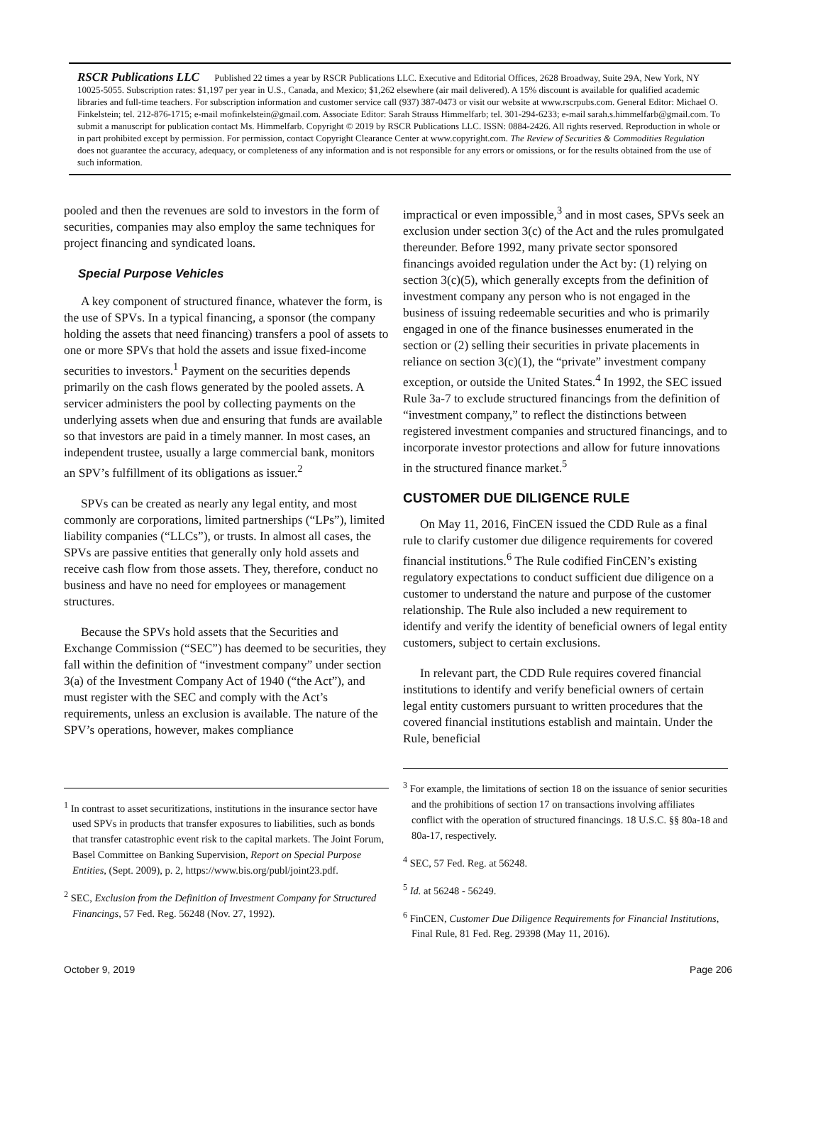RSCR Publications LLC Published 22 times a year by RSCR Publications LLC. Executive and Editorial Offices, 2628 Broadway, Suite 29A, New York, NY 10025-5055. Subscription rates: $1,197 per year in U.S., Canada, and Mexico; $1,262 elsewhere (air mail delivered). A 15% discount is available for qualified academic libraries and full-time teachers. For subscription information and customer service call (937) 387-0473 or visit our website at www.rscrpubs.com. General Editor: Michael O. Finkelstein; tel. 212-876-1715; e-mail mofinkelstein@gmail.com. Associate Editor: Sarah Strauss Himmelfarb; tel. 301-294-6233; e-mail sarah.s.himmelfarb@gmail.com. To submit a manuscript for publication contact Ms. Himmelfarb. Copyright © 2019 by RSCR Publications LLC. ISSN: 0884-2426. All rights reserved. Reproduction in whole or in part prohibited except by permission. For permission, contact Copyright Clearance Center at www.copyright.com. The Review of Securities & Commodities Regulation does not guarantee the accuracy, adequacy, or completeness of any information and is not responsible for any errors or omissions, or for the results obtained from the use of such information.
pooled and then the revenues are sold to investors in the form of securities, companies may also employ the same techniques for project financing and syndicated loans.
Special Purpose Vehicles
A key component of structured finance, whatever the form, is the use of SPVs. In a typical financing, a sponsor (the company holding the assets that need financing) transfers a pool of assets to one or more SPVs that hold the assets and issue fixed-income securities to investors.<sup>1</sup> Payment on the securities depends primarily on the cash flows generated by the pooled assets. A servicer administers the pool by collecting payments on the underlying assets when due and ensuring that funds are available so that investors are paid in a timely manner. In most cases, an independent trustee, usually a large commercial bank, monitors an SPV’s fulfillment of its obligations as issuer.<sup>2</sup>
SPVs can be created as nearly any legal entity, and most commonly are corporations, limited partnerships (“LPs”), limited liability companies (“LLCs”), or trusts. In almost all cases, the SPVs are passive entities that generally only hold assets and receive cash flow from those assets. They, therefore, conduct no business and have no need for employees or management structures.
Because the SPVs hold assets that the Securities and Exchange Commission (“SEC”) has deemed to be securities, they fall within the definition of “investment company” under section 3(a) of the Investment Company Act of 1940 (“the Act”), and must register with the SEC and comply with the Act’s requirements, unless an exclusion is available. The nature of the SPV’s operations, however, makes compliance
<sup>1</sup> In contrast to asset securitizations, institutions in the insurance sector have used SPVs in products that transfer exposures to liabilities, such as bonds that transfer catastrophic event risk to the capital markets. The Joint Forum, Basel Committee on Banking Supervision, Report on Special Purpose Entities, (Sept. 2009), p. 2, https://www.bis.org/publ/joint23.pdf.
<sup>2</sup> SEC, Exclusion from the Definition of Investment Company for Structured Financings, 57 Fed. Reg. 56248 (Nov. 27, 1992).
impractical or even impossible,<sup>3</sup> and in most cases, SPVs seek an exclusion under section 3(c) of the Act and the rules promulgated thereunder. Before 1992, many private sector sponsored financings avoided regulation under the Act by: (1) relying on section 3(c)(5), which generally excepts from the definition of investment company any person who is not engaged in the business of issuing redeemable securities and who is primarily engaged in one of the finance businesses enumerated in the section or (2) selling their securities in private placements in reliance on section 3(c)(1), the “private” investment company exception, or outside the United States.<sup>4</sup> In 1992, the SEC issued Rule 3a-7 to exclude structured financings from the definition of “investment company,” to reflect the distinctions between registered investment companies and structured financings, and to incorporate investor protections and allow for future innovations in the structured finance market.<sup>5</sup>
CUSTOMER DUE DILIGENCE RULE
On May 11, 2016, FinCEN issued the CDD Rule as a final rule to clarify customer due diligence requirements for covered financial institutions.<sup>6</sup> The Rule codified FinCEN’s existing regulatory expectations to conduct sufficient due diligence on a customer to understand the nature and purpose of the customer relationship. The Rule also included a new requirement to identify and verify the identity of beneficial owners of legal entity customers, subject to certain exclusions.
In relevant part, the CDD Rule requires covered financial institutions to identify and verify beneficial owners of certain legal entity customers pursuant to written procedures that the covered financial institutions establish and maintain. Under the Rule, beneficial
<sup>3</sup> For example, the limitations of section 18 on the issuance of senior securities and the prohibitions of section 17 on transactions involving affiliates conflict with the operation of structured financings. 18 U.S.C. §§ 80a-18 and 80a-17, respectively.
<sup>4</sup> SEC, 57 Fed. Reg. at 56248.
<sup>5</sup> Id. at 56248 - 56249.
<sup>6</sup> FinCEN, Customer Due Diligence Requirements for Financial Institutions, Final Rule, 81 Fed. Reg. 29398 (May 11, 2016).
October 9, 2019 Page 206